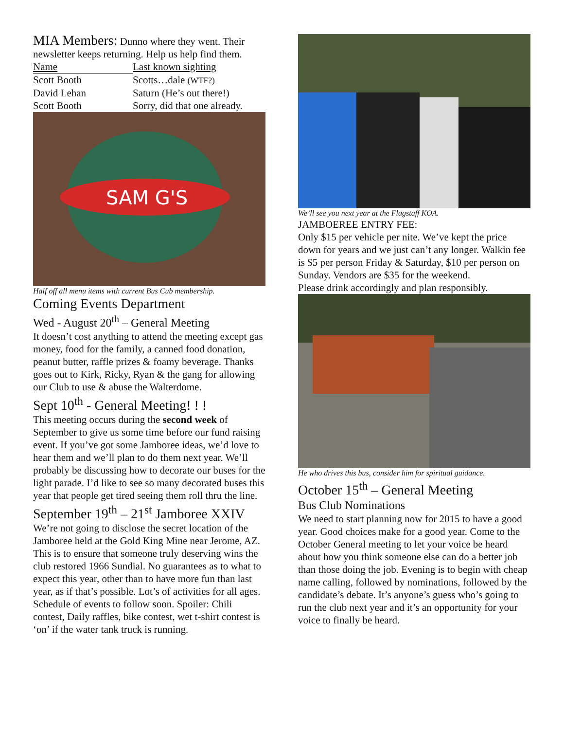MIA Members: Dunno where they went. Their newsletter keeps returning. Help us help find them.
| Name | Last known sighting |
| --- | --- |
| Scott Booth | Scotts…dale (WTF?) |
| David Lehan | Saturn (He’s out there!) |
| Scott Booth | Sorry, did that one already. |
SAM G'S
Half off all menu items with current Bus Cub membership.
Coming Events Department
Wed - August 20<sup>th</sup> – General Meeting
It doesn’t cost anything to attend the meeting except gas money, food for the family, a canned food donation, peanut butter, raffle prizes & foamy beverage. Thanks goes out to Kirk, Ricky, Ryan & the gang for allowing our Club to use & abuse the Walterdome.
Sept 10<sup>th</sup> - General Meeting! ! !
This meeting occurs during the second week of September to give us some time before our fund raising event. If you’ve got some Jamboree ideas, we’d love to hear them and we’ll plan to do them next year. We’ll probably be discussing how to decorate our buses for the light parade. I’d like to see so many decorated buses this year that people get tired seeing them roll thru the line.
September 19<sup>th</sup> – 21<sup>st</sup> Jamboree XXIV
We’re not going to disclose the secret location of the Jamboree held at the Gold King Mine near Jerome, AZ. This is to ensure that someone truly deserving wins the club restored 1966 Sundial. No guarantees as to what to expect this year, other than to have more fun than last year, as if that’s possible. Lot’s of activities for all ages. Schedule of events to follow soon. Spoiler: Chili contest, Daily raffles, bike contest, wet t-shirt contest is ‘on’ if the water tank truck is running.
We’ll see you next year at the Flagstaff KOA.
JAMBOEREE ENTRY FEE:
Only $15 per vehicle per nite. We’ve kept the price down for years and we just can’t any longer. Walkin fee is $5 per person Friday & Saturday, $10 per person on Sunday. Vendors are $35 for the weekend.
Please drink accordingly and plan responsibly.
He who drives this bus, consider him for spiritual guidance.
October 15<sup>th</sup> – General Meeting
Bus Club Nominations
We need to start planning now for 2015 to have a good year. Good choices make for a good year. Come to the October General meeting to let your voice be heard about how you think someone else can do a better job than those doing the job. Evening is to begin with cheap name calling, followed by nominations, followed by the candidate’s debate. It’s anyone’s guess who’s going to run the club next year and it’s an opportunity for your voice to finally be heard.